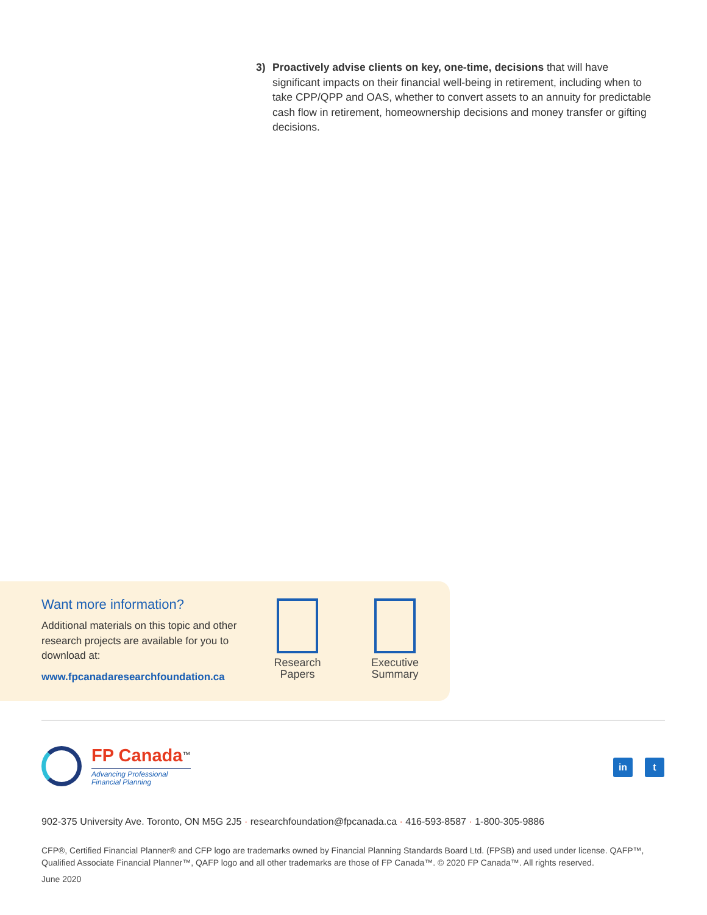3) Proactively advise clients on key, one-time, decisions that will have significant impacts on their financial well-being in retirement, including when to take CPP/QPP and OAS, whether to convert assets to an annuity for predictable cash flow in retirement, homeownership decisions and money transfer or gifting decisions.
Want more information?
Additional materials on this topic and other research projects are available for you to download at:
www.fpcanadaresearchfoundation.ca
Research
Papers
Executive
Summary
FP Canada<sup>™</sup>
Advancing Professional
Financial Planning
in t
902-375 University Ave. Toronto, ON M5G 2J5 · researchfoundation@fpcanada.ca · 416-593-8587 · 1-800-305-9886
CFP®, Certified Financial Planner® and CFP logo are trademarks owned by Financial Planning Standards Board Ltd. (FPSB) and used under license. QAFP™, Qualified Associate Financial Planner™, QAFP logo and all other trademarks are those of FP Canada™. © 2020 FP Canada™. All rights reserved.
June 2020